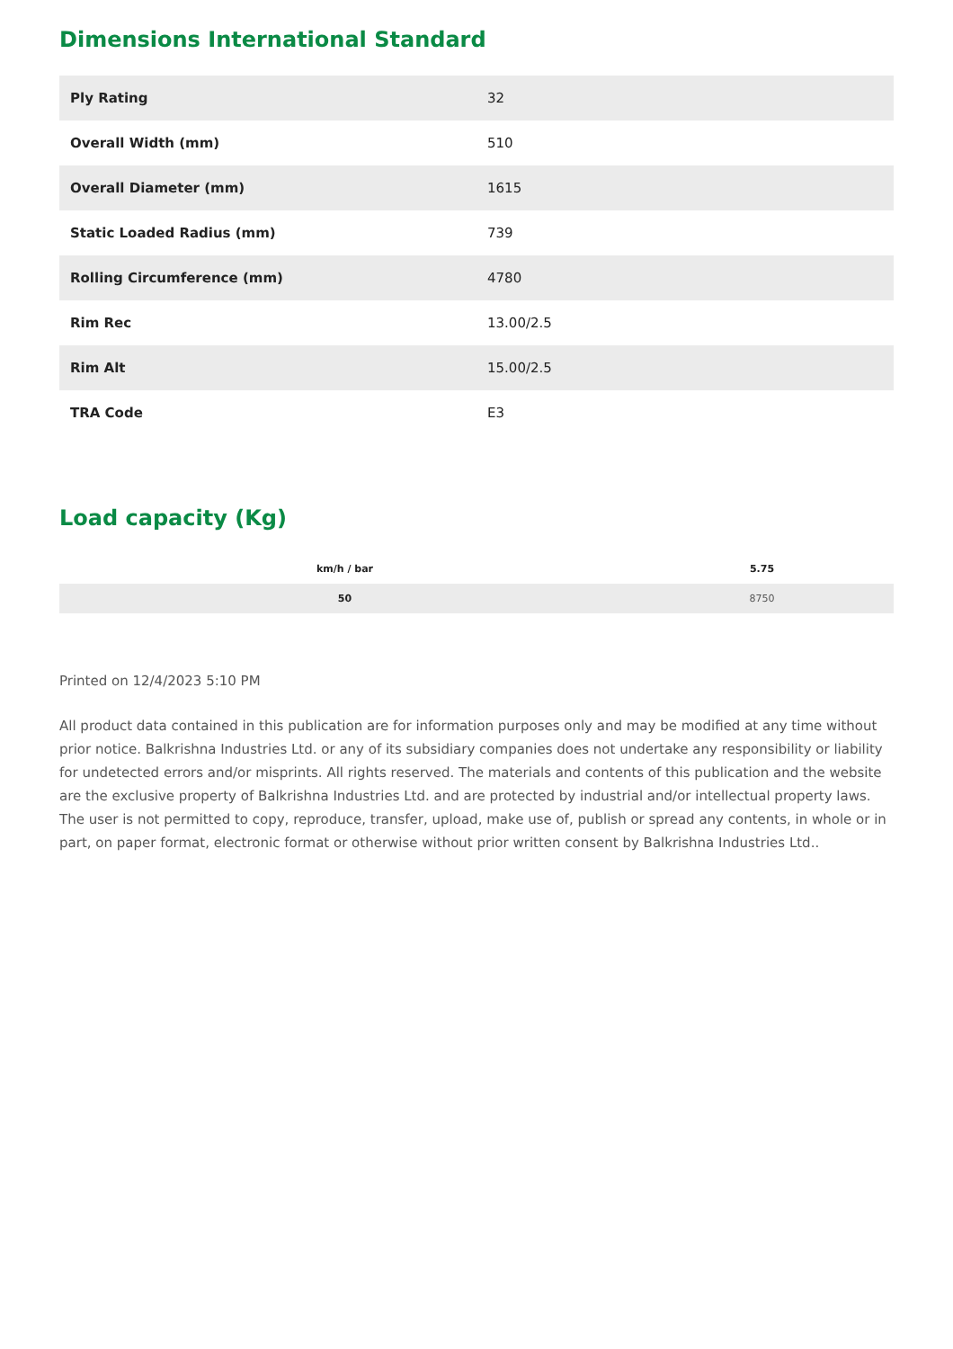Dimensions International Standard
| Ply Rating | 32 |
| Overall Width (mm) | 510 |
| Overall Diameter (mm) | 1615 |
| Static Loaded Radius (mm) | 739 |
| Rolling Circumference (mm) | 4780 |
| Rim Rec | 13.00/2.5 |
| Rim Alt | 15.00/2.5 |
| TRA Code | E3 |
Load capacity (Kg)
| km/h / bar | 5.75 |
| --- | --- |
| 50 | 8750 |
Printed on 12/4/2023 5:10 PM
All product data contained in this publication are for information purposes only and may be modified at any time without prior notice. Balkrishna Industries Ltd. or any of its subsidiary companies does not undertake any responsibility or liability for undetected errors and/or misprints. All rights reserved. The materials and contents of this publication and the website are the exclusive property of Balkrishna Industries Ltd. and are protected by industrial and/or intellectual property laws. The user is not permitted to copy, reproduce, transfer, upload, make use of, publish or spread any contents, in whole or in part, on paper format, electronic format or otherwise without prior written consent by Balkrishna Industries Ltd..